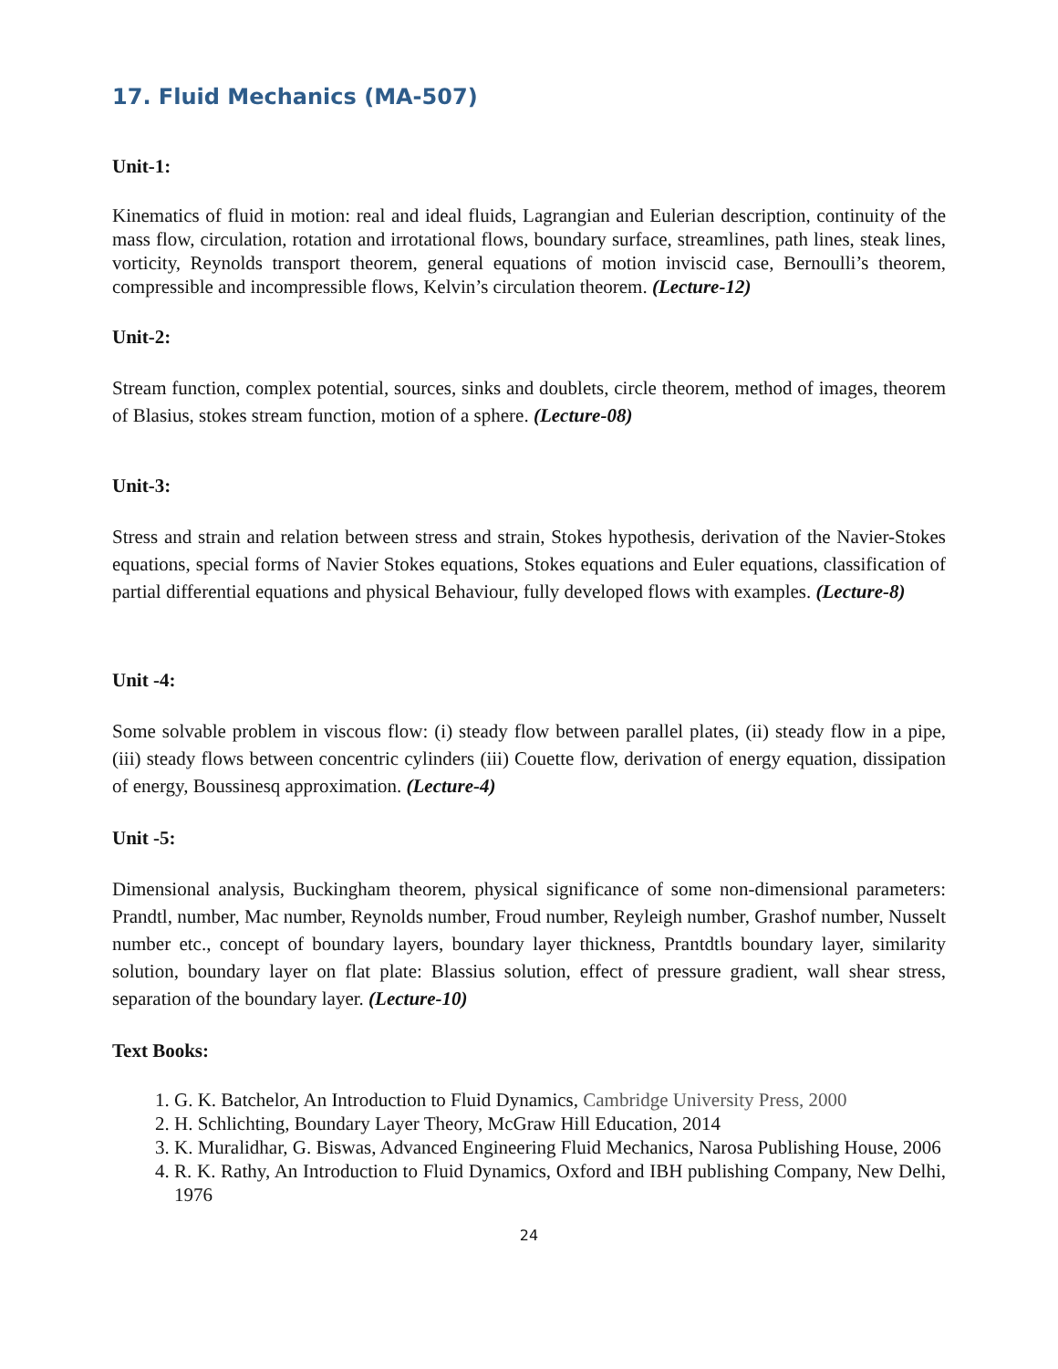17. Fluid Mechanics (MA-507)
Unit-1:
Kinematics of fluid in motion: real and ideal fluids, Lagrangian and Eulerian description, continuity of the mass flow, circulation, rotation and irrotational flows, boundary surface, streamlines, path lines, steak lines, vorticity, Reynolds transport theorem, general equations of motion inviscid case, Bernoulli’s theorem, compressible and incompressible flows, Kelvin’s circulation theorem. (Lecture-12)
Unit-2:
Stream function, complex potential, sources, sinks and doublets, circle theorem, method of images, theorem of Blasius, stokes stream function, motion of a sphere. (Lecture-08)
Unit-3:
Stress and strain and relation between stress and strain, Stokes hypothesis, derivation of the Navier-Stokes equations, special forms of Navier Stokes equations, Stokes equations and Euler equations, classification of partial differential equations and physical Behaviour, fully developed flows with examples. (Lecture-8)
Unit -4:
Some solvable problem in viscous flow: (i) steady flow between parallel plates, (ii) steady flow in a pipe, (iii) steady flows between concentric cylinders (iii) Couette flow, derivation of energy equation, dissipation of energy, Boussinesq approximation. (Lecture-4)
Unit -5:
Dimensional analysis, Buckingham theorem, physical significance of some non-dimensional parameters: Prandtl, number, Mac number, Reynolds number, Froud number, Reyleigh number, Grashof number, Nusselt number etc., concept of boundary layers, boundary layer thickness, Prantdtls boundary layer, similarity solution, boundary layer on flat plate: Blassius solution, effect of pressure gradient, wall shear stress, separation of the boundary layer. (Lecture-10)
Text Books:
1. G. K. Batchelor, An Introduction to Fluid Dynamics, Cambridge University Press, 2000
2. H. Schlichting, Boundary Layer Theory, McGraw Hill Education, 2014
3. K. Muralidhar, G. Biswas, Advanced Engineering Fluid Mechanics, Narosa Publishing House, 2006
4. R. K. Rathy, An Introduction to Fluid Dynamics, Oxford and IBH publishing Company, New Delhi, 1976
24